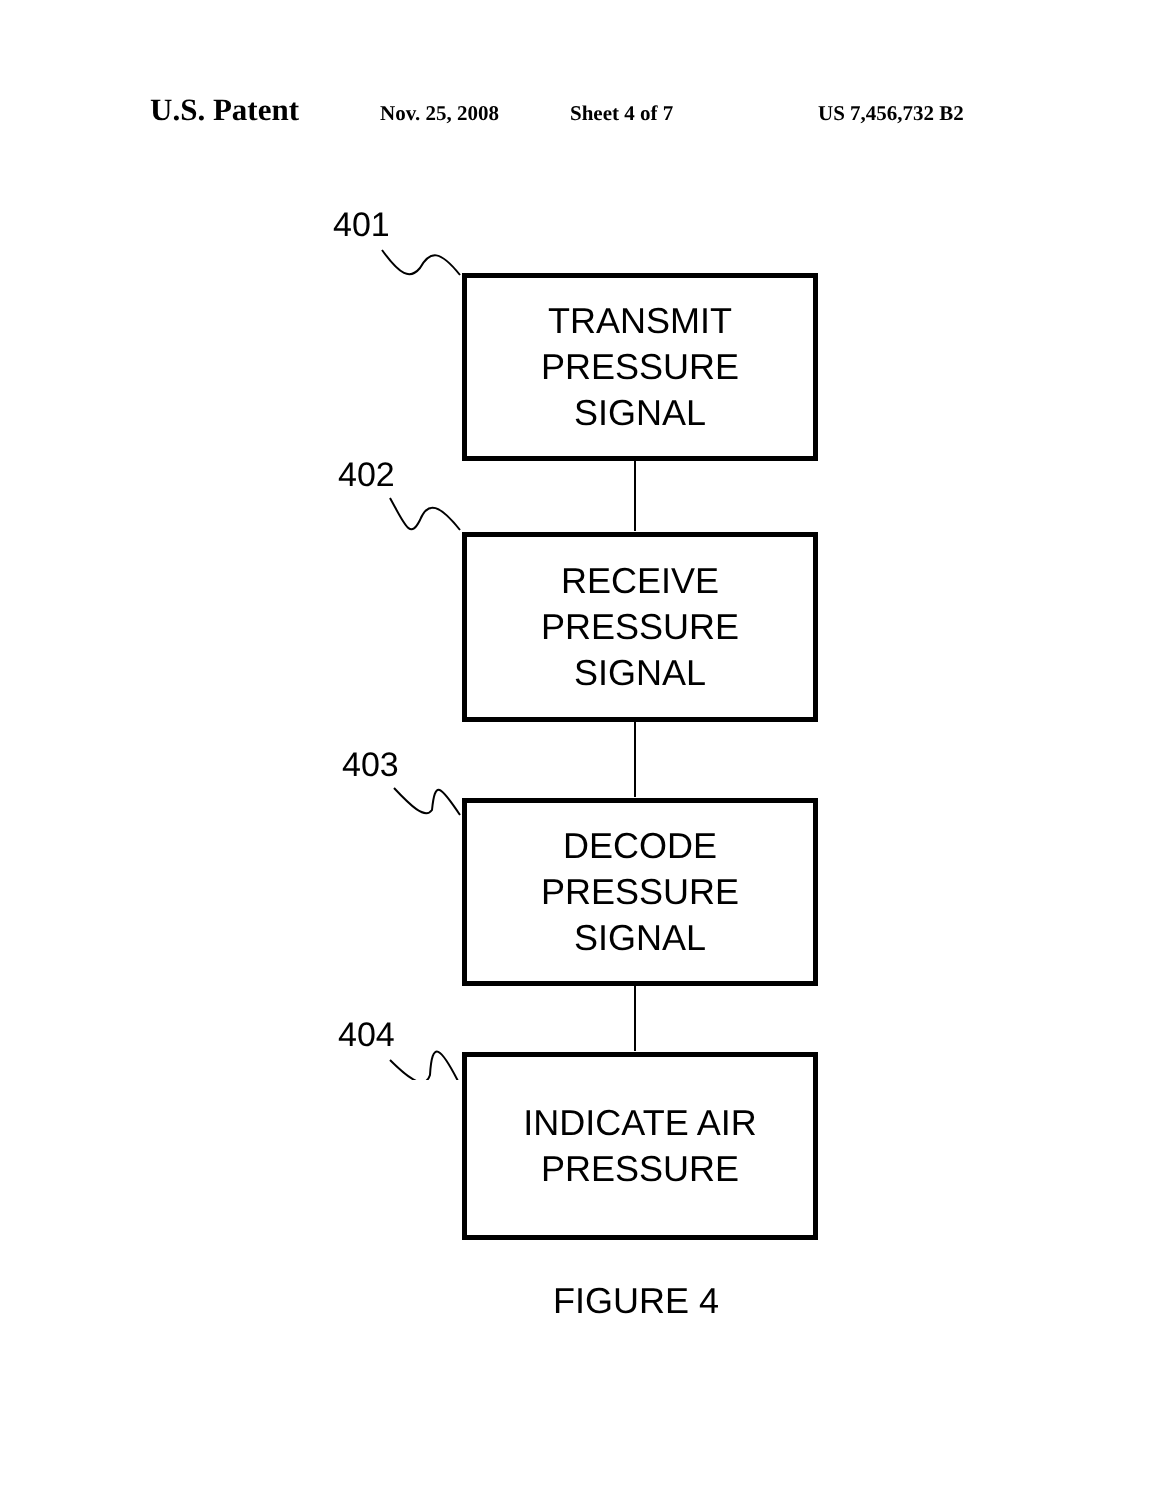U.S. Patent Nov. 25, 2008 Sheet 4 of 7 US 7,456,732 B2
401
TRANSMIT
PRESSURE
SIGNAL
402
RECEIVE
PRESSURE
SIGNAL
403
DECODE
PRESSURE
SIGNAL
404
INDICATE AIR
PRESSURE
FIGURE 4